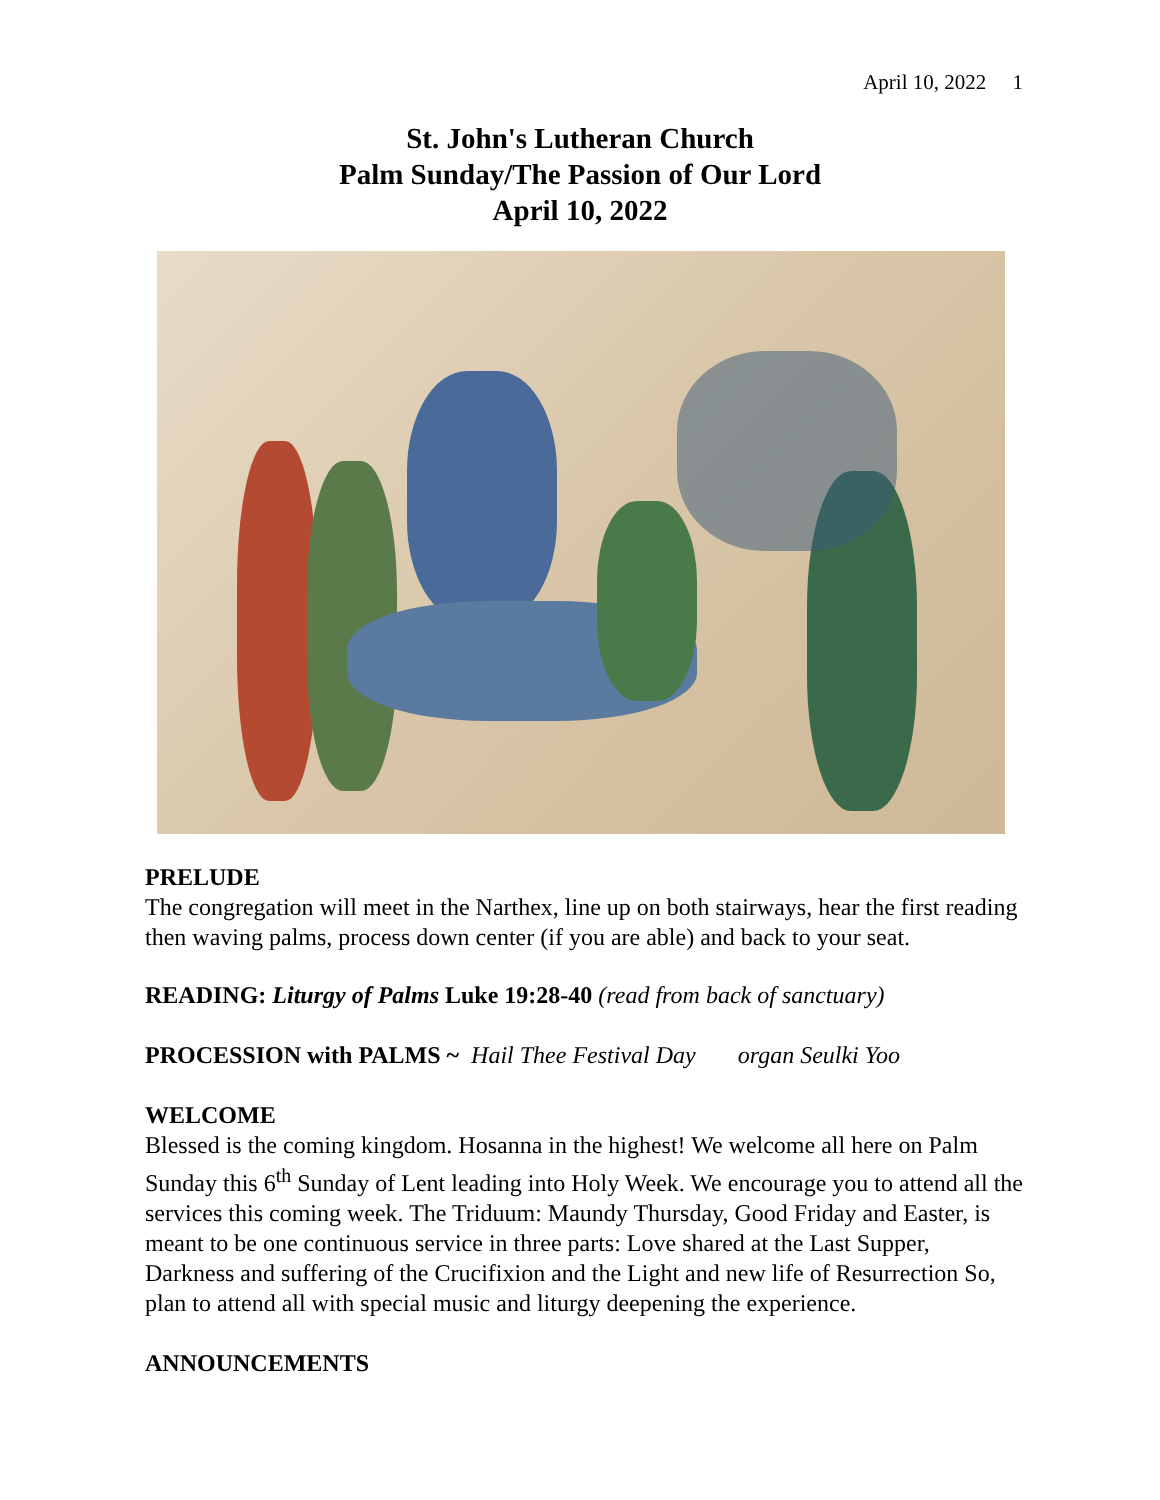April 10, 2022 1
St. John's Lutheran Church
Palm Sunday/The Passion of Our Lord
April 10, 2022
PRELUDE
The congregation will meet in the Narthex, line up on both stairways, hear the first reading then waving palms, process down center (if you are able) and back to your seat.
READING: Liturgy of Palms Luke 19:28-40 (read from back of sanctuary)
PROCESSION with PALMS ~ Hail Thee Festival Day organ Seulki Yoo
WELCOME
Blessed is the coming kingdom. Hosanna in the highest! We welcome all here on Palm Sunday this 6<sup>th</sup> Sunday of Lent leading into Holy Week. We encourage you to attend all the services this coming week. The Triduum: Maundy Thursday, Good Friday and Easter, is meant to be one continuous service in three parts: Love shared at the Last Supper, Darkness and suffering of the Crucifixion and the Light and new life of Resurrection So, plan to attend all with special music and liturgy deepening the experience.
ANNOUNCEMENTS